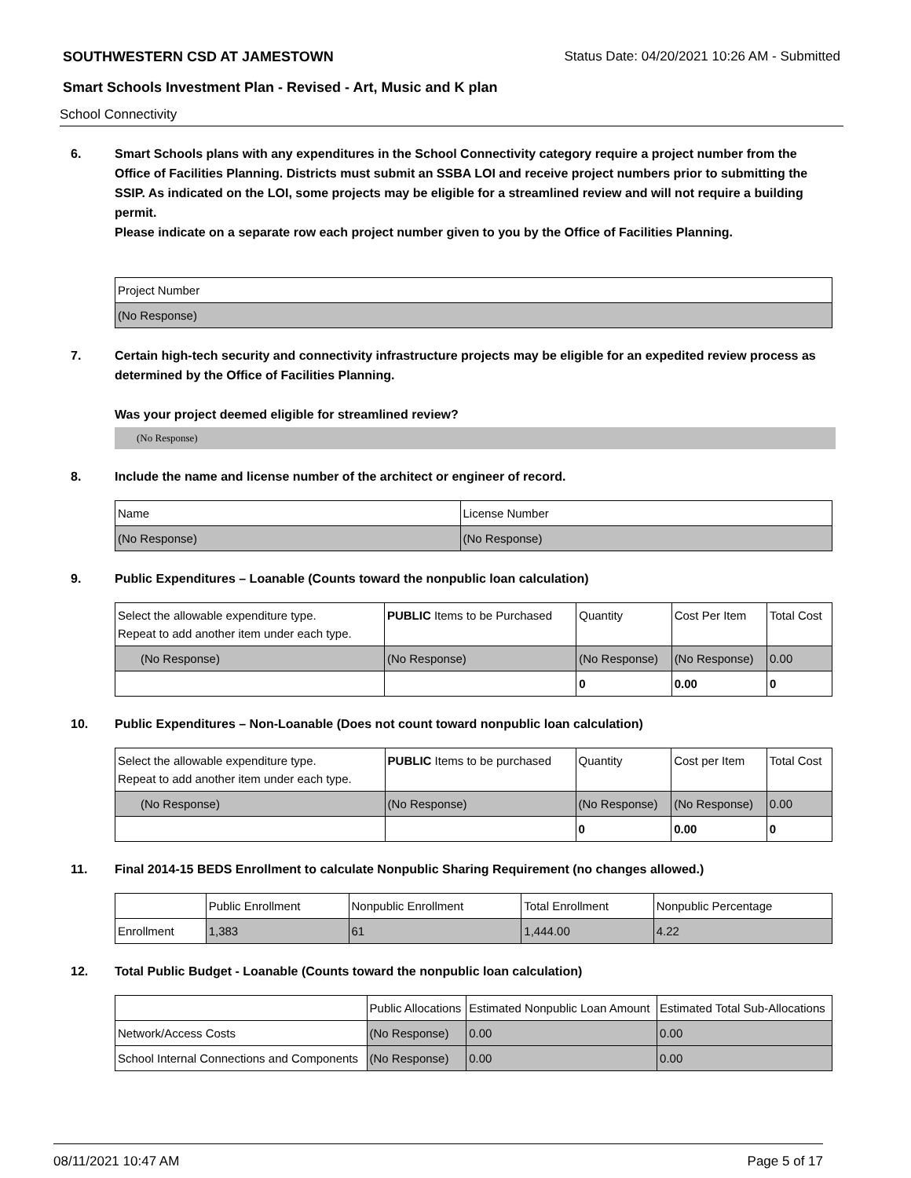SOUTHWESTERN CSD AT JAMESTOWN Status Date: 04/20/2021 10:26 AM - Submitted
Smart Schools Investment Plan - Revised - Art, Music and K plan
School Connectivity
6. Smart Schools plans with any expenditures in the School Connectivity category require a project number from the Office of Facilities Planning. Districts must submit an SSBA LOI and receive project numbers prior to submitting the SSIP. As indicated on the LOI, some projects may be eligible for a streamlined review and will not require a building permit.
Please indicate on a separate row each project number given to you by the Office of Facilities Planning.
| Project Number |
| (No Response) |
7. Certain high-tech security and connectivity infrastructure projects may be eligible for an expedited review process as determined by the Office of Facilities Planning.
Was your project deemed eligible for streamlined review?
(No Response)
8. Include the name and license number of the architect or engineer of record.
| Name | License Number |
| (No Response) | (No Response) |
9. Public Expenditures – Loanable (Counts toward the nonpublic loan calculation)
| Select the allowable expenditure type. Repeat to add another item under each type. | PUBLIC Items to be Purchased | Quantity | Cost Per Item | Total Cost |
| (No Response) | (No Response) | (No Response) | (No Response) | 0.00 |
| | | 0 | 0.00 | 0 |
10. Public Expenditures – Non-Loanable (Does not count toward nonpublic loan calculation)
| Select the allowable expenditure type. Repeat to add another item under each type. | PUBLIC Items to be purchased | Quantity | Cost per Item | Total Cost |
| (No Response) | (No Response) | (No Response) | (No Response) | 0.00 |
| | | 0 | 0.00 | 0 |
11. Final 2014-15 BEDS Enrollment to calculate Nonpublic Sharing Requirement (no changes allowed.)
| | Public Enrollment | Nonpublic Enrollment | Total Enrollment | Nonpublic Percentage |
| Enrollment | 1,383 | 61 | 1,444.00 | 4.22 |
12. Total Public Budget - Loanable (Counts toward the nonpublic loan calculation)
| | Public Allocations | Estimated Nonpublic Loan Amount | Estimated Total Sub-Allocations |
| Network/Access Costs | (No Response) | 0.00 | 0.00 |
| School Internal Connections and Components | (No Response) | 0.00 | 0.00 |
08/11/2021 10:47 AM Page 5 of 17